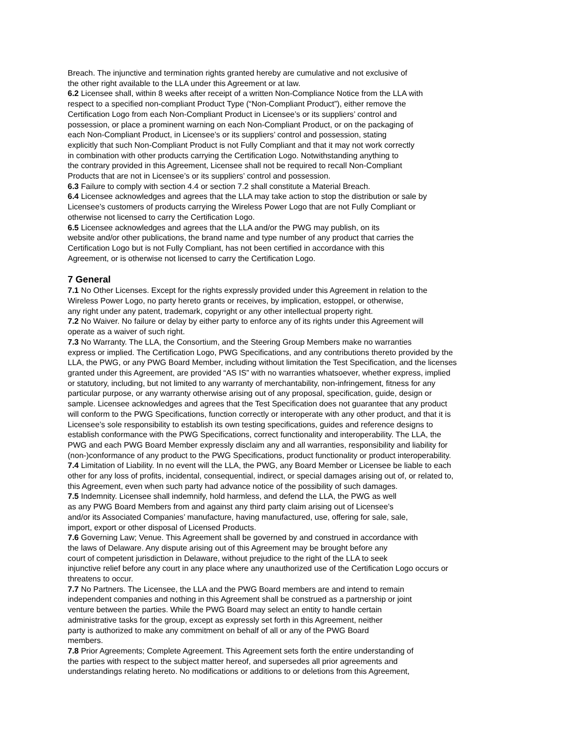Breach. The injunctive and termination rights granted hereby are cumulative and not exclusive of
the other right available to the LLA under this Agreement or at law.
6.2 Licensee shall, within 8 weeks after receipt of a written Non-Compliance Notice from the LLA with
respect to a specified non-compliant Product Type (“Non-Compliant Product”), either remove the
Certification Logo from each Non-Compliant Product in Licensee’s or its suppliers’ control and
possession, or place a prominent warning on each Non-Compliant Product, or on the packaging of
each Non-Compliant Product, in Licensee’s or its suppliers’ control and possession, stating
explicitly that such Non-Compliant Product is not Fully Compliant and that it may not work correctly
in combination with other products carrying the Certification Logo. Notwithstanding anything to
the contrary provided in this Agreement, Licensee shall not be required to recall Non-Compliant
Products that are not in Licensee’s or its suppliers’ control and possession.
6.3 Failure to comply with section 4.4 or section 7.2 shall constitute a Material Breach.
6.4 Licensee acknowledges and agrees that the LLA may take action to stop the distribution or sale by
Licensee’s customers of products carrying the Wireless Power Logo that are not Fully Compliant or
otherwise not licensed to carry the Certification Logo.
6.5 Licensee acknowledges and agrees that the LLA and/or the PWG may publish, on its
website and/or other publications, the brand name and type number of any product that carries the
Certification Logo but is not Fully Compliant, has not been certified in accordance with this
Agreement, or is otherwise not licensed to carry the Certification Logo.
7 General
7.1 No Other Licenses. Except for the rights expressly provided under this Agreement in relation to the
Wireless Power Logo, no party hereto grants or receives, by implication, estoppel, or otherwise,
any right under any patent, trademark, copyright or any other intellectual property right.
7.2 No Waiver. No failure or delay by either party to enforce any of its rights under this Agreement will
operate as a waiver of such right.
7.3 No Warranty. The LLA, the Consortium, and the Steering Group Members make no warranties
express or implied. The Certification Logo, PWG Specifications, and any contributions thereto provided by the
LLA, the PWG, or any PWG Board Member, including without limitation the Test Specification, and the licenses
granted under this Agreement, are provided “AS IS” with no warranties whatsoever, whether express, implied
or statutory, including, but not limited to any warranty of merchantability, non-infringement, fitness for any
particular purpose, or any warranty otherwise arising out of any proposal, specification, guide, design or
sample. Licensee acknowledges and agrees that the Test Specification does not guarantee that any product
will conform to the PWG Specifications, function correctly or interoperate with any other product, and that it is
Licensee’s sole responsibility to establish its own testing specifications, guides and reference designs to
establish conformance with the PWG Specifications, correct functionality and interoperability. The LLA, the
PWG and each PWG Board Member expressly disclaim any and all warranties, responsibility and liability for
(non-)conformance of any product to the PWG Specifications, product functionality or product interoperability.
7.4 Limitation of Liability. In no event will the LLA, the PWG, any Board Member or Licensee be liable to each
other for any loss of profits, incidental, consequential, indirect, or special damages arising out of, or related to,
this Agreement, even when such party had advance notice of the possibility of such damages.
7.5 Indemnity. Licensee shall indemnify, hold harmless, and defend the LLA, the PWG as well
as any PWG Board Members from and against any third party claim arising out of Licensee’s
and/or its Associated Companies’ manufacture, having manufactured, use, offering for sale, sale,
import, export or other disposal of Licensed Products.
7.6 Governing Law; Venue. This Agreement shall be governed by and construed in accordance with
the laws of Delaware. Any dispute arising out of this Agreement may be brought before any
court of competent jurisdiction in Delaware, without prejudice to the right of the LLA to seek
injunctive relief before any court in any place where any unauthorized use of the Certification Logo occurs or
threatens to occur.
7.7 No Partners. The Licensee, the LLA and the PWG Board members are and intend to remain
independent companies and nothing in this Agreement shall be construed as a partnership or joint
venture between the parties. While the PWG Board may select an entity to handle certain
administrative tasks for the group, except as expressly set forth in this Agreement, neither
party is authorized to make any commitment on behalf of all or any of the PWG Board
members.
7.8 Prior Agreements; Complete Agreement. This Agreement sets forth the entire understanding of
the parties with respect to the subject matter hereof, and supersedes all prior agreements and
understandings relating hereto. No modifications or additions to or deletions from this Agreement,